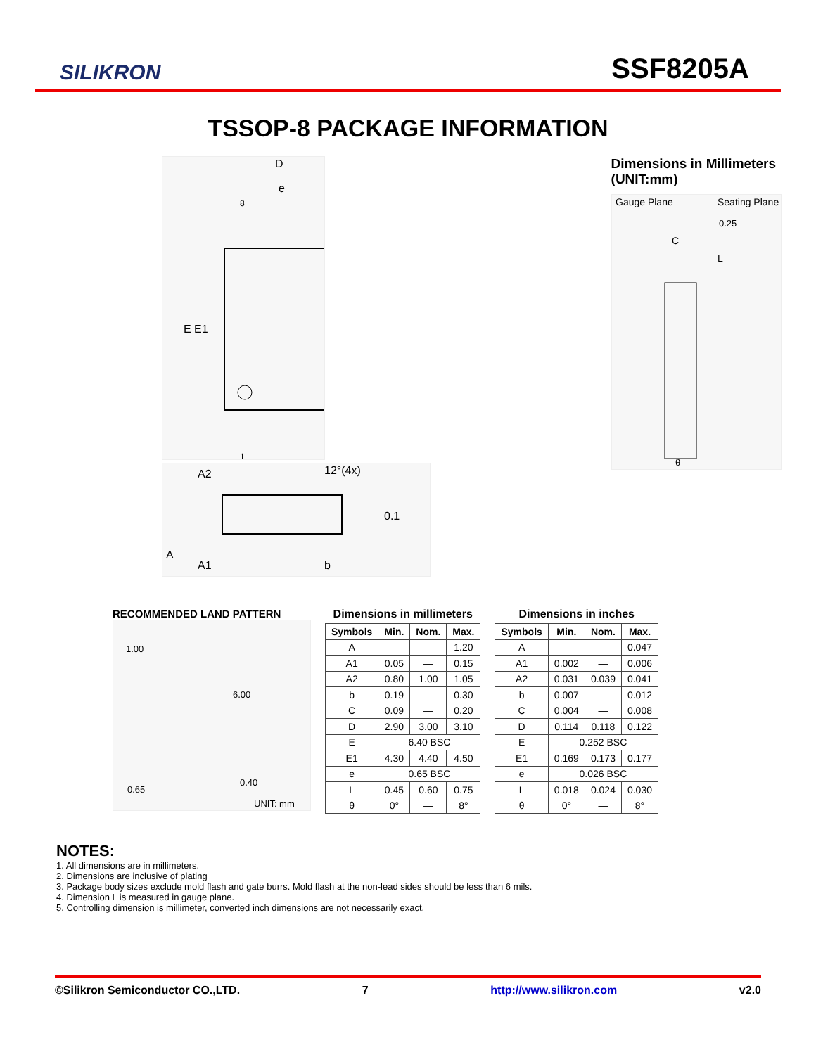SILIKRON
SSF8205A
TSSOP-8 PACKAGE INFORMATION
D
e
E E1
1
8
A2
12°(4x)
0.1
A
A1
b
Dimensions in Millimeters (UNIT:mm)
Gauge Plane
Seating Plane
0.25
C
L
θ
RECOMMENDED LAND PATTERN
1.00
6.00
0.65
0.40
UNIT: mm
Dimensions in millimeters
| Symbols | Min. | Nom. | Max. |
| --- | --- | --- | --- |
| A | — | — | 1.20 |
| A1 | 0.05 | — | 0.15 |
| A2 | 0.80 | 1.00 | 1.05 |
| b | 0.19 | — | 0.30 |
| C | 0.09 | — | 0.20 |
| D | 2.90 | 3.00 | 3.10 |
| E | 6.40 BSC | | |
| E1 | 4.30 | 4.40 | 4.50 |
| e | 0.65 BSC | | |
| L | 0.45 | 0.60 | 0.75 |
| θ | 0° | — | 8° |
Dimensions in inches
| Symbols | Min. | Nom. | Max. |
| --- | --- | --- | --- |
| A | — | — | 0.047 |
| A1 | 0.002 | — | 0.006 |
| A2 | 0.031 | 0.039 | 0.041 |
| b | 0.007 | — | 0.012 |
| C | 0.004 | — | 0.008 |
| D | 0.114 | 0.118 | 0.122 |
| E | 0.252 BSC | | |
| E1 | 0.169 | 0.173 | 0.177 |
| e | 0.026 BSC | | |
| L | 0.018 | 0.024 | 0.030 |
| θ | 0° | — | 8° |
NOTES:
1. All dimensions are in millimeters.
2. Dimensions are inclusive of plating
3. Package body sizes exclude mold flash and gate burrs. Mold flash at the non-lead sides should be less than 6 mils.
4. Dimension L is measured in gauge plane.
5. Controlling dimension is millimeter, converted inch dimensions are not necessarily exact.
©Silikron Semiconductor CO.,LTD. 7 http://www.silikron.com v2.0